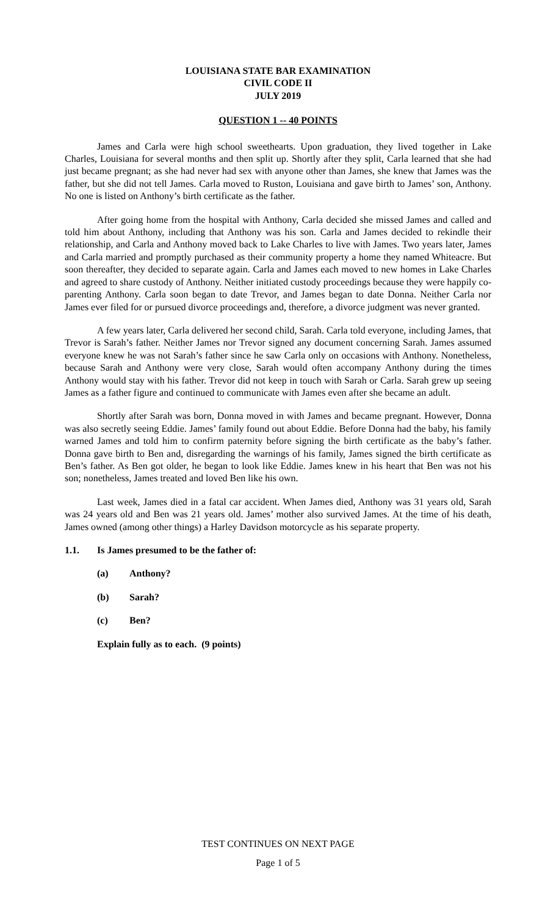LOUISIANA STATE BAR EXAMINATION
CIVIL CODE II
JULY 2019
QUESTION 1 -- 40 POINTS
James and Carla were high school sweethearts. Upon graduation, they lived together in Lake Charles, Louisiana for several months and then split up. Shortly after they split, Carla learned that she had just became pregnant; as she had never had sex with anyone other than James, she knew that James was the father, but she did not tell James. Carla moved to Ruston, Louisiana and gave birth to James’ son, Anthony. No one is listed on Anthony’s birth certificate as the father.
After going home from the hospital with Anthony, Carla decided she missed James and called and told him about Anthony, including that Anthony was his son. Carla and James decided to rekindle their relationship, and Carla and Anthony moved back to Lake Charles to live with James. Two years later, James and Carla married and promptly purchased as their community property a home they named Whiteacre. But soon thereafter, they decided to separate again. Carla and James each moved to new homes in Lake Charles and agreed to share custody of Anthony. Neither initiated custody proceedings because they were happily co-parenting Anthony. Carla soon began to date Trevor, and James began to date Donna. Neither Carla nor James ever filed for or pursued divorce proceedings and, therefore, a divorce judgment was never granted.
A few years later, Carla delivered her second child, Sarah. Carla told everyone, including James, that Trevor is Sarah’s father. Neither James nor Trevor signed any document concerning Sarah. James assumed everyone knew he was not Sarah’s father since he saw Carla only on occasions with Anthony. Nonetheless, because Sarah and Anthony were very close, Sarah would often accompany Anthony during the times Anthony would stay with his father. Trevor did not keep in touch with Sarah or Carla. Sarah grew up seeing James as a father figure and continued to communicate with James even after she became an adult.
Shortly after Sarah was born, Donna moved in with James and became pregnant. However, Donna was also secretly seeing Eddie. James’ family found out about Eddie. Before Donna had the baby, his family warned James and told him to confirm paternity before signing the birth certificate as the baby’s father. Donna gave birth to Ben and, disregarding the warnings of his family, James signed the birth certificate as Ben’s father. As Ben got older, he began to look like Eddie. James knew in his heart that Ben was not his son; nonetheless, James treated and loved Ben like his own.
Last week, James died in a fatal car accident. When James died, Anthony was 31 years old, Sarah was 24 years old and Ben was 21 years old. James’ mother also survived James. At the time of his death, James owned (among other things) a Harley Davidson motorcycle as his separate property.
1.1. Is James presumed to be the father of:
(a) Anthony?
(b) Sarah?
(c) Ben?
Explain fully as to each. (9 points)
TEST CONTINUES ON NEXT PAGE
Page 1 of 5